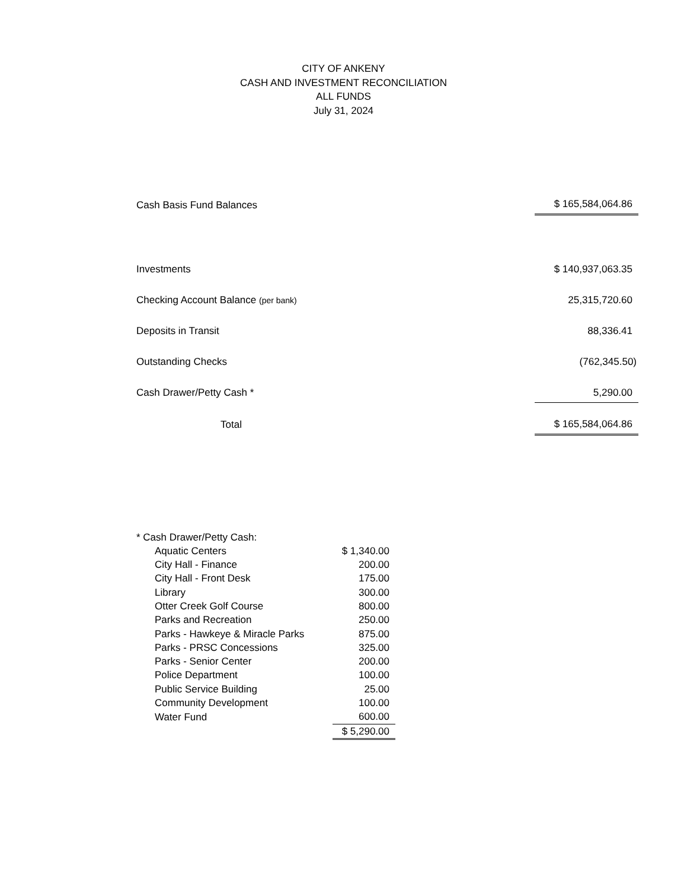CITY OF ANKENY
CASH AND INVESTMENT RECONCILIATION
ALL FUNDS
July 31, 2024
| Cash Basis Fund Balances | $ 165,584,064.86 |
| Investments | $ 140,937,063.35 |
| Checking Account Balance (per bank) | 25,315,720.60 |
| Deposits in Transit | 88,336.41 |
| Outstanding Checks | (762,345.50) |
| Cash Drawer/Petty Cash * | 5,290.00 |
| Total | $ 165,584,064.86 |
| * Cash Drawer/Petty Cash: | |
| Aquatic Centers | $ 1,340.00 |
| City Hall - Finance | 200.00 |
| City Hall - Front Desk | 175.00 |
| Library | 300.00 |
| Otter Creek Golf Course | 800.00 |
| Parks and Recreation | 250.00 |
| Parks - Hawkeye & Miracle Parks | 875.00 |
| Parks - PRSC Concessions | 325.00 |
| Parks - Senior Center | 200.00 |
| Police Department | 100.00 |
| Public Service Building | 25.00 |
| Community Development | 100.00 |
| Water Fund | 600.00 |
| | $ 5,290.00 |